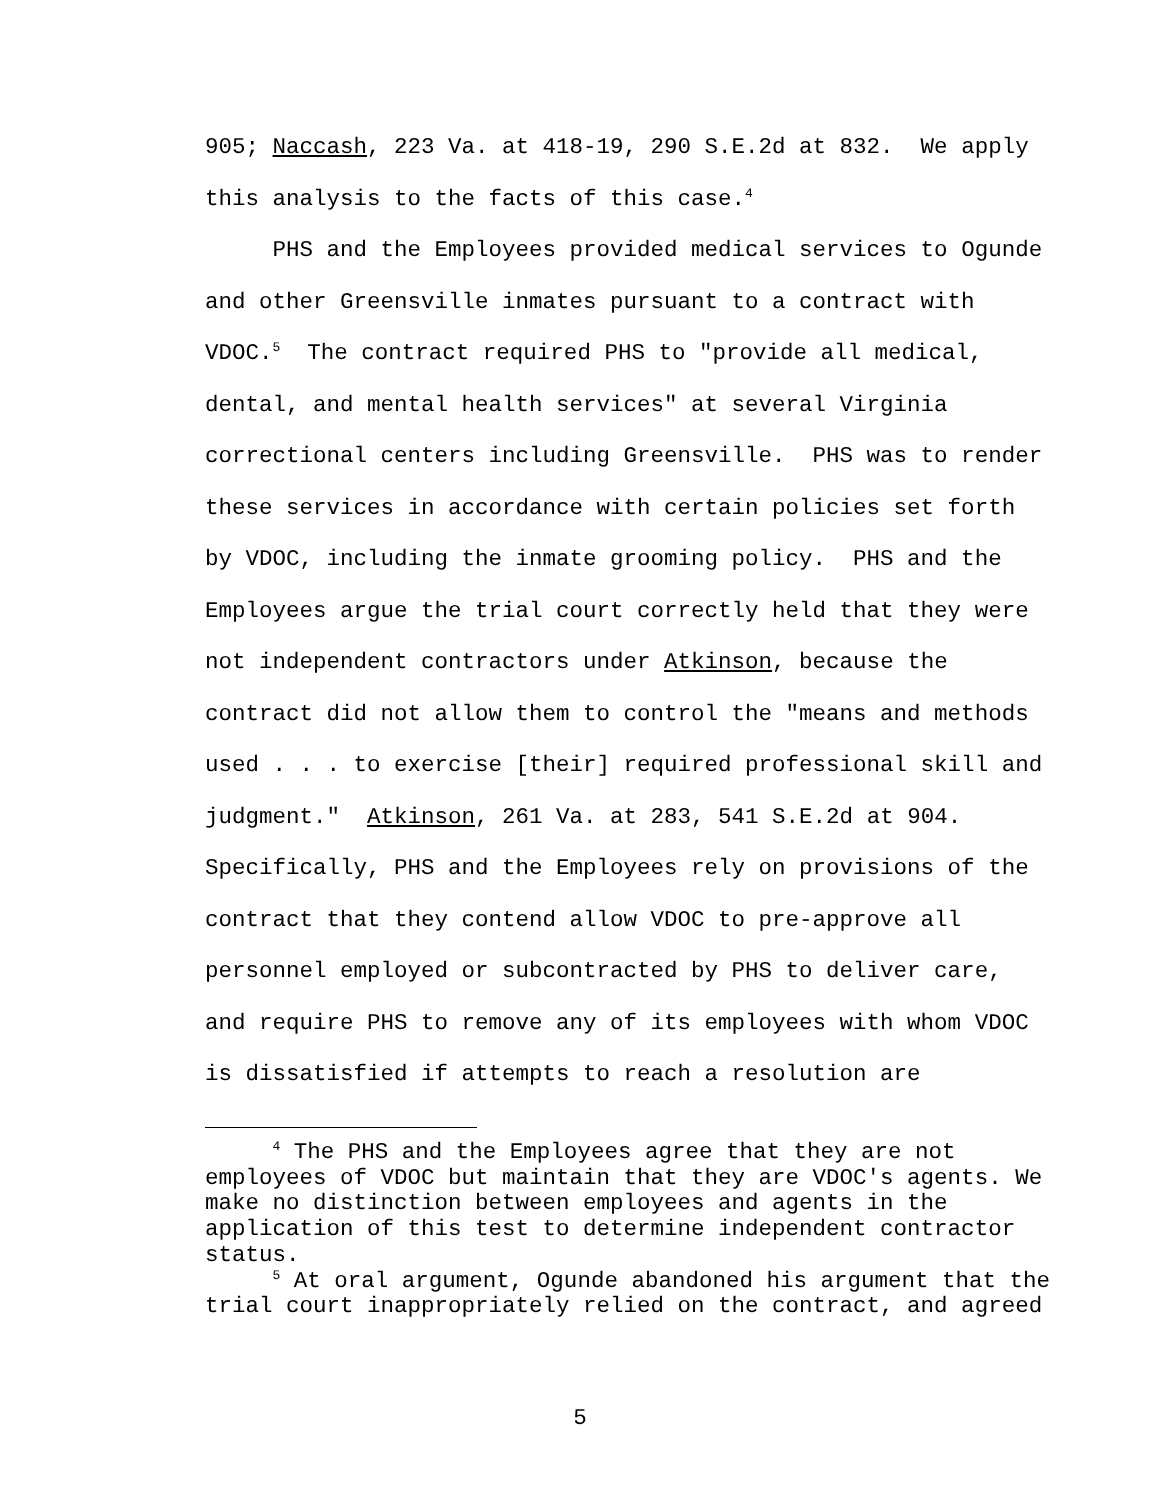905; Naccash, 223 Va. at 418-19, 290 S.E.2d at 832. We apply this analysis to the facts of this case.<sup>4</sup>
PHS and the Employees provided medical services to Ogunde and other Greensville inmates pursuant to a contract with VDOC.<sup>5</sup> The contract required PHS to "provide all medical, dental, and mental health services" at several Virginia correctional centers including Greensville. PHS was to render these services in accordance with certain policies set forth by VDOC, including the inmate grooming policy. PHS and the Employees argue the trial court correctly held that they were not independent contractors under Atkinson, because the contract did not allow them to control the "means and methods used . . . to exercise [their] required professional skill and judgment." Atkinson, 261 Va. at 283, 541 S.E.2d at 904. Specifically, PHS and the Employees rely on provisions of the contract that they contend allow VDOC to pre-approve all personnel employed or subcontracted by PHS to deliver care, and require PHS to remove any of its employees with whom VDOC is dissatisfied if attempts to reach a resolution are
<sup>4</sup> The PHS and the Employees agree that they are not employees of VDOC but maintain that they are VDOC's agents. We make no distinction between employees and agents in the application of this test to determine independent contractor status.
<sup>5</sup> At oral argument, Ogunde abandoned his argument that the trial court inappropriately relied on the contract, and agreed
5